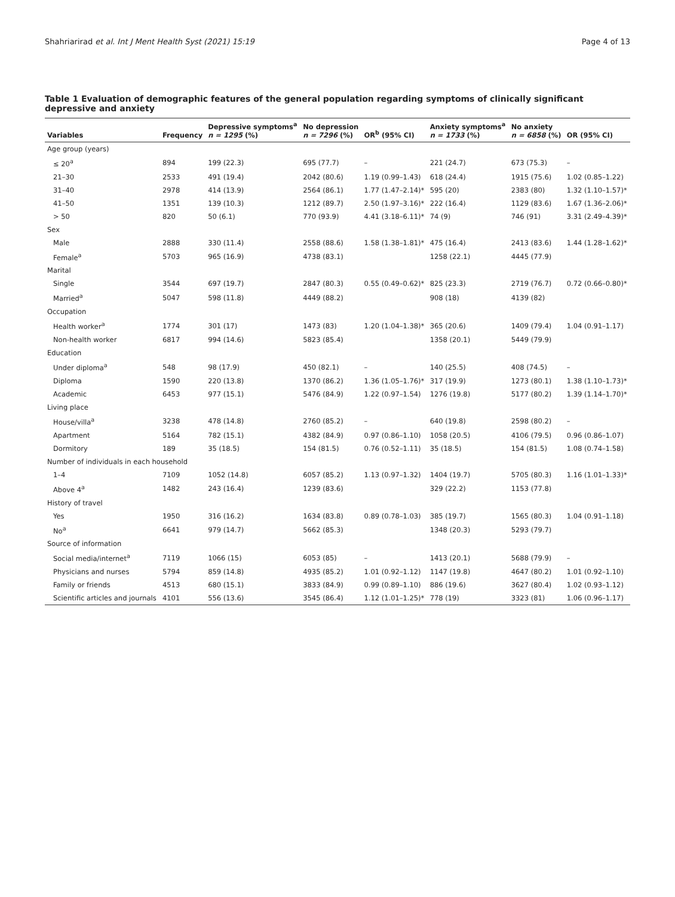Shahriarirad et al. Int J Ment Health Syst (2021) 15:19 Page 4 of 13
Table 1 Evaluation of demographic features of the general population regarding symptoms of clinically significant depressive and anxiety
| Variables | Frequency | Depressive symptoms<sup>a</sup> n = 1295 (%) | No depression n = 7296 (%) | OR<sup>b</sup> (95% CI) | Anxiety symptoms<sup>a</sup> n = 1733 (%) | No anxiety n = 6858 (%) | OR (95% CI) |
| --- | --- | --- | --- | --- | --- | --- | --- |
| Age group (years) | | | | | | | |
| ≤ 20<sup>a</sup> | 894 | 199 (22.3) | 695 (77.7) | – | 221 (24.7) | 673 (75.3) | – |
| 21–30 | 2533 | 491 (19.4) | 2042 (80.6) | 1.19 (0.99–1.43) | 618 (24.4) | 1915 (75.6) | 1.02 (0.85–1.22) |
| 31–40 | 2978 | 414 (13.9) | 2564 (86.1) | 1.77 (1.47–2.14)* | 595 (20) | 2383 (80) | 1.32 (1.10–1.57)* |
| 41–50 | 1351 | 139 (10.3) | 1212 (89.7) | 2.50 (1.97–3.16)* | 222 (16.4) | 1129 (83.6) | 1.67 (1.36–2.06)* |
| > 50 | 820 | 50 (6.1) | 770 (93.9) | 4.41 (3.18–6.11)* | 74 (9) | 746 (91) | 3.31 (2.49–4.39)* |
| Sex | | | | | | | |
| Male | 2888 | 330 (11.4) | 2558 (88.6) | 1.58 (1.38–1.81)* | 475 (16.4) | 2413 (83.6) | 1.44 (1.28–1.62)* |
| Female<sup>a</sup> | 5703 | 965 (16.9) | 4738 (83.1) | | 1258 (22.1) | 4445 (77.9) | |
| Marital | | | | | | | |
| Single | 3544 | 697 (19.7) | 2847 (80.3) | 0.55 (0.49–0.62)* | 825 (23.3) | 2719 (76.7) | 0.72 (0.66–0.80)* |
| Married<sup>a</sup> | 5047 | 598 (11.8) | 4449 (88.2) | | 908 (18) | 4139 (82) | |
| Occupation | | | | | | | |
| Health worker<sup>a</sup> | 1774 | 301 (17) | 1473 (83) | 1.20 (1.04–1.38)* | 365 (20.6) | 1409 (79.4) | 1.04 (0.91–1.17) |
| Non-health worker | 6817 | 994 (14.6) | 5823 (85.4) | | 1358 (20.1) | 5449 (79.9) | |
| Education | | | | | | | |
| Under diploma<sup>a</sup> | 548 | 98 (17.9) | 450 (82.1) | – | 140 (25.5) | 408 (74.5) | – |
| Diploma | 1590 | 220 (13.8) | 1370 (86.2) | 1.36 (1.05–1.76)* | 317 (19.9) | 1273 (80.1) | 1.38 (1.10–1.73)* |
| Academic | 6453 | 977 (15.1) | 5476 (84.9) | 1.22 (0.97–1.54) | 1276 (19.8) | 5177 (80.2) | 1.39 (1.14–1.70)* |
| Living place | | | | | | | |
| House/villa<sup>a</sup> | 3238 | 478 (14.8) | 2760 (85.2) | – | 640 (19.8) | 2598 (80.2) | – |
| Apartment | 5164 | 782 (15.1) | 4382 (84.9) | 0.97 (0.86–1.10) | 1058 (20.5) | 4106 (79.5) | 0.96 (0.86–1.07) |
| Dormitory | 189 | 35 (18.5) | 154 (81.5) | 0.76 (0.52–1.11) | 35 (18.5) | 154 (81.5) | 1.08 (0.74–1.58) |
| Number of individuals in each household | | | | | | | |
| 1–4 | 7109 | 1052 (14.8) | 6057 (85.2) | 1.13 (0.97–1.32) | 1404 (19.7) | 5705 (80.3) | 1.16 (1.01–1.33)* |
| Above 4<sup>a</sup> | 1482 | 243 (16.4) | 1239 (83.6) | | 329 (22.2) | 1153 (77.8) | |
| History of travel | | | | | | | |
| Yes | 1950 | 316 (16.2) | 1634 (83.8) | 0.89 (0.78–1.03) | 385 (19.7) | 1565 (80.3) | 1.04 (0.91–1.18) |
| No<sup>a</sup> | 6641 | 979 (14.7) | 5662 (85.3) | | 1348 (20.3) | 5293 (79.7) | |
| Source of information | | | | | | | |
| Social media/internet<sup>a</sup> | 7119 | 1066 (15) | 6053 (85) | – | 1413 (20.1) | 5688 (79.9) | – |
| Physicians and nurses | 5794 | 859 (14.8) | 4935 (85.2) | 1.01 (0.92–1.12) | 1147 (19.8) | 4647 (80.2) | 1.01 (0.92–1.10) |
| Family or friends | 4513 | 680 (15.1) | 3833 (84.9) | 0.99 (0.89–1.10) | 886 (19.6) | 3627 (80.4) | 1.02 (0.93–1.12) |
| Scientific articles and journals | 4101 | 556 (13.6) | 3545 (86.4) | 1.12 (1.01–1.25)* | 778 (19) | 3323 (81) | 1.06 (0.96–1.17) |